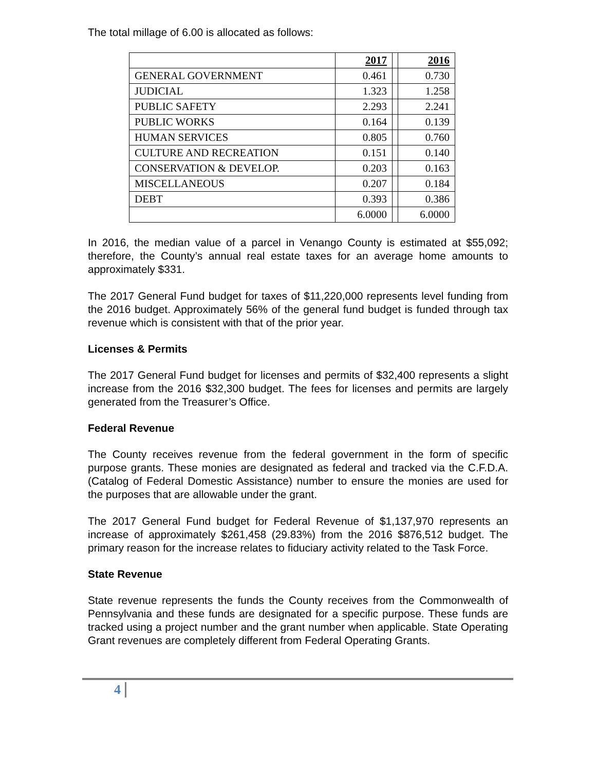The total millage of 6.00 is allocated as follows:
| | 2017 | | 2016 |
| GENERAL GOVERNMENT | 0.461 | | 0.730 |
| JUDICIAL | 1.323 | | 1.258 |
| PUBLIC SAFETY | 2.293 | | 2.241 |
| PUBLIC WORKS | 0.164 | | 0.139 |
| HUMAN SERVICES | 0.805 | | 0.760 |
| CULTURE AND RECREATION | 0.151 | | 0.140 |
| CONSERVATION & DEVELOP. | 0.203 | | 0.163 |
| MISCELLANEOUS | 0.207 | | 0.184 |
| DEBT | 0.393 | | 0.386 |
| | 6.0000 | | 6.0000 |
In 2016, the median value of a parcel in Venango County is estimated at $55,092; therefore, the County’s annual real estate taxes for an average home amounts to approximately $331.
The 2017 General Fund budget for taxes of $11,220,000 represents level funding from the 2016 budget. Approximately 56% of the general fund budget is funded through tax revenue which is consistent with that of the prior year.
Licenses & Permits
The 2017 General Fund budget for licenses and permits of $32,400 represents a slight increase from the 2016 $32,300 budget. The fees for licenses and permits are largely generated from the Treasurer’s Office.
Federal Revenue
The County receives revenue from the federal government in the form of specific purpose grants. These monies are designated as federal and tracked via the C.F.D.A. (Catalog of Federal Domestic Assistance) number to ensure the monies are used for the purposes that are allowable under the grant.
The 2017 General Fund budget for Federal Revenue of $1,137,970 represents an increase of approximately $261,458 (29.83%) from the 2016 $876,512 budget. The primary reason for the increase relates to fiduciary activity related to the Task Force.
State Revenue
State revenue represents the funds the County receives from the Commonwealth of Pennsylvania and these funds are designated for a specific purpose. These funds are tracked using a project number and the grant number when applicable. State Operating Grant revenues are completely different from Federal Operating Grants.
4